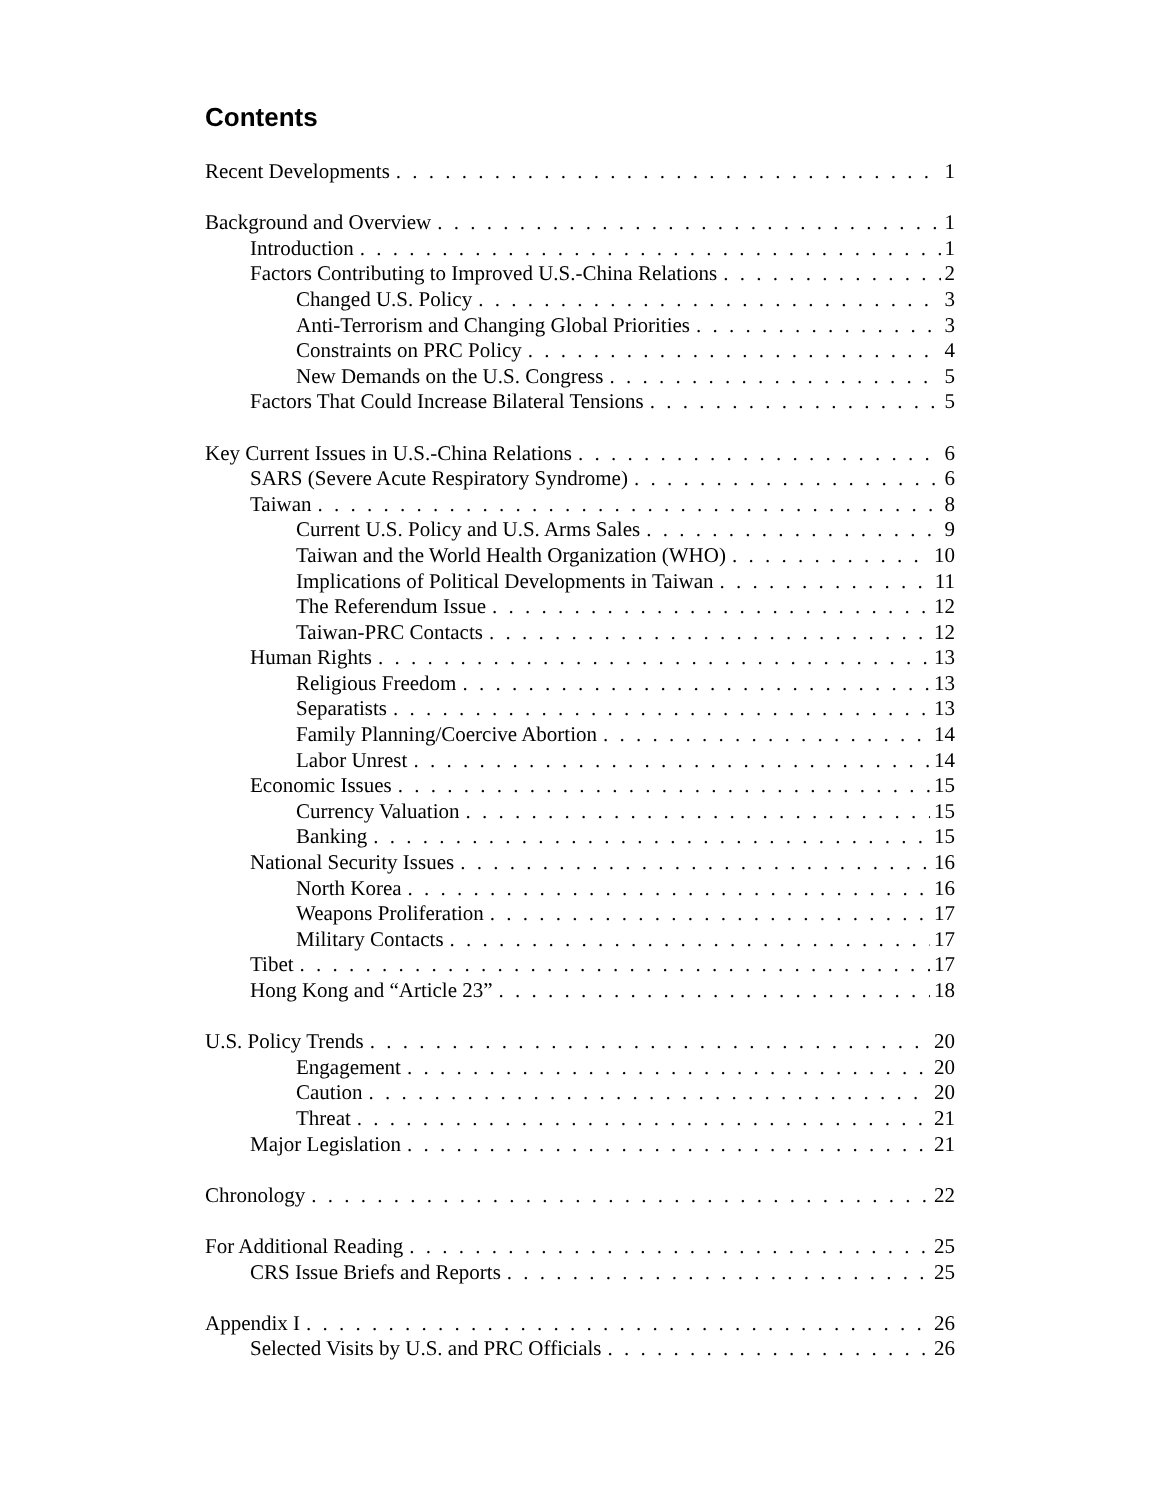Contents
Recent Developments 1
Background and Overview 1
Introduction 1
Factors Contributing to Improved U.S.-China Relations 2
Changed U.S. Policy 3
Anti-Terrorism and Changing Global Priorities 3
Constraints on PRC Policy 4
New Demands on the U.S. Congress 5
Factors That Could Increase Bilateral Tensions 5
Key Current Issues in U.S.-China Relations 6
SARS (Severe Acute Respiratory Syndrome) 6
Taiwan 8
Current U.S. Policy and U.S. Arms Sales 9
Taiwan and the World Health Organization (WHO) 10
Implications of Political Developments in Taiwan 11
The Referendum Issue 12
Taiwan-PRC Contacts 12
Human Rights 13
Religious Freedom 13
Separatists 13
Family Planning/Coercive Abortion 14
Labor Unrest 14
Economic Issues 15
Currency Valuation 15
Banking 15
National Security Issues 16
North Korea 16
Weapons Proliferation 17
Military Contacts 17
Tibet 17
Hong Kong and “Article 23” 18
U.S. Policy Trends 20
Engagement 20
Caution 20
Threat 21
Major Legislation 21
Chronology 22
For Additional Reading 25
CRS Issue Briefs and Reports 25
Appendix I 26
Selected Visits by U.S. and PRC Officials 26